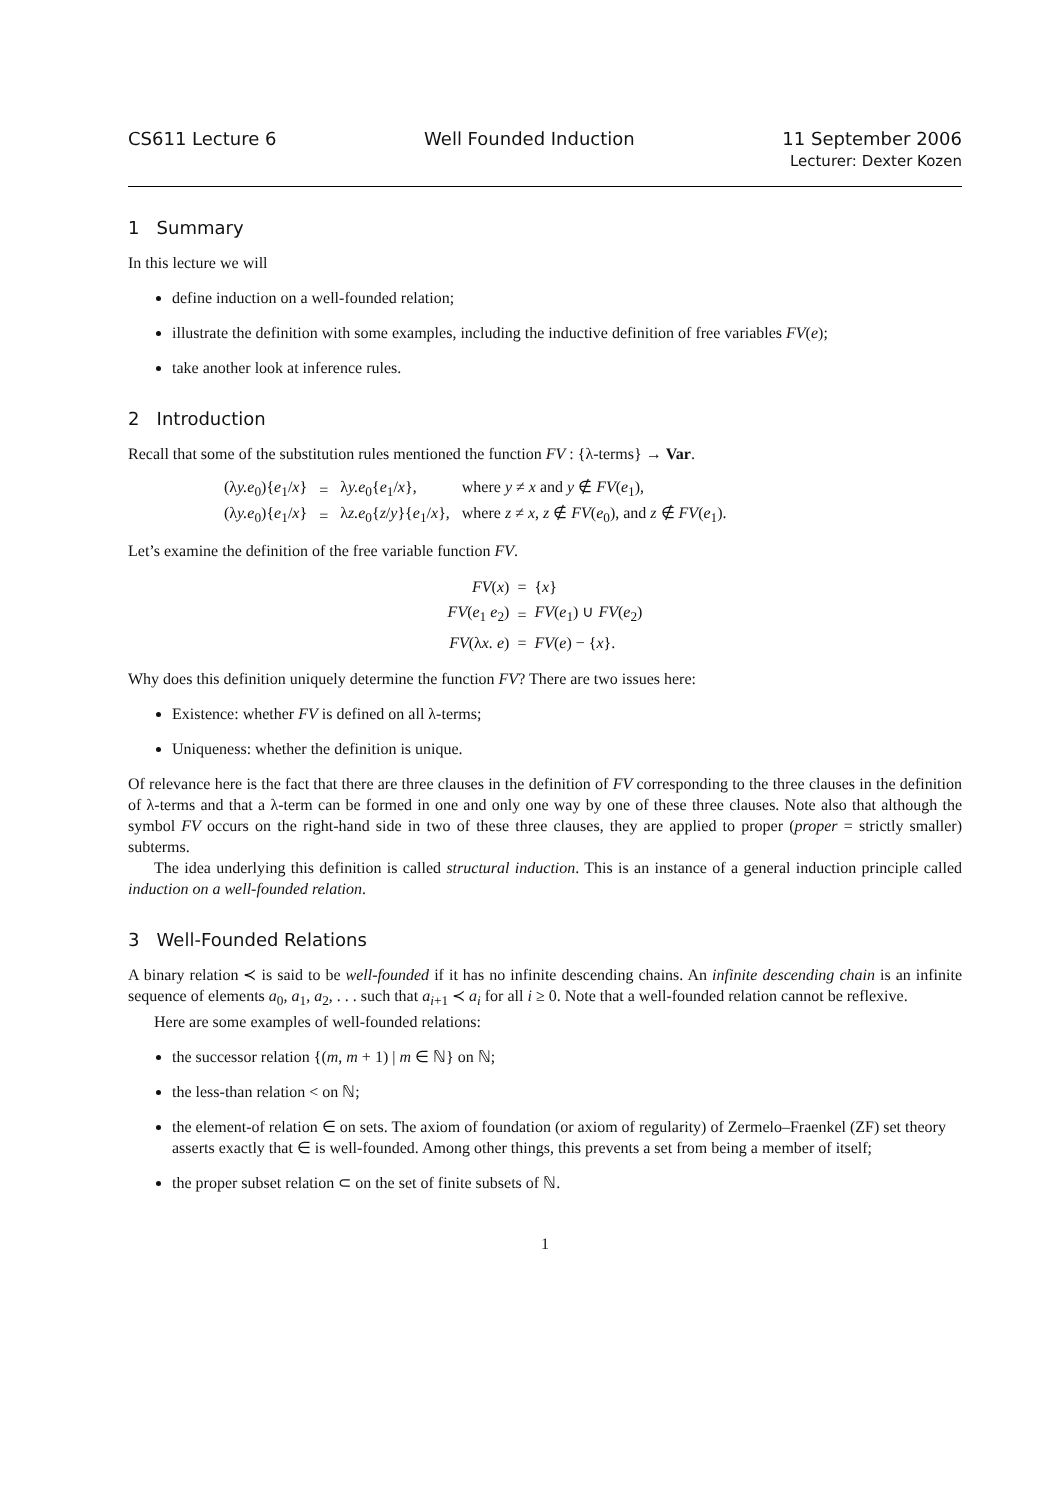CS611 Lecture 6 Well Founded Induction 11 September 2006
Lecturer: Dexter Kozen
1 Summary
In this lecture we will
define induction on a well-founded relation;
illustrate the definition with some examples, including the inductive definition of free variables FV(e);
take another look at inference rules.
2 Introduction
Recall that some of the substitution rules mentioned the function FV : {λ-terms} → Var.
| (λ y.e<sub>0</sub>){ e<sub>1</sub>/ x } | = | λ y.e<sub>0</sub>{ e<sub>1</sub>/ x }, | where y ≠ x and y ∉ FV ( e<sub>1</sub>), |
| (λ y.e<sub>0</sub>){ e<sub>1</sub>/ x } | = | λ z.e<sub>0</sub>{ z / y }{ e<sub>1</sub>/ x }, | where z ≠ x , z ∉ FV ( e<sub>0</sub>), and z ∉ FV ( e<sub>1</sub>). |
Let’s examine the definition of the free variable function FV.
| FV ( x ) | = | { x } |
| FV ( e<sub>1</sub> e<sub>2</sub>) | = | FV ( e<sub>1</sub>) ∪ FV ( e<sub>2</sub>) |
| FV (λ x. e ) | = | FV ( e ) − { x }. |
Why does this definition uniquely determine the function FV? There are two issues here:
Existence: whether FV is defined on all λ-terms;
Uniqueness: whether the definition is unique.
Of relevance here is the fact that there are three clauses in the definition of FV corresponding to the three clauses in the definition of λ-terms and that a λ-term can be formed in one and only one way by one of these three clauses. Note also that although the symbol FV occurs on the right-hand side in two of these three clauses, they are applied to proper (proper = strictly smaller) subterms.
The idea underlying this definition is called structural induction. This is an instance of a general induction principle called induction on a well-founded relation.
3 Well-Founded Relations
A binary relation ≺ is said to be well-founded if it has no infinite descending chains. An infinite descending chain is an infinite sequence of elements a<sub>0</sub>, a<sub>1</sub>, a<sub>2</sub>, . . . such that a<sub>i+1</sub> ≺ a<sub>i</sub> for all i ≥ 0. Note that a well-founded relation cannot be reflexive.
Here are some examples of well-founded relations:
the successor relation {(m, m + 1) | m ∈ ℕ} on ℕ;
the less-than relation < on ℕ;
the element-of relation ∈ on sets. The axiom of foundation (or axiom of regularity) of Zermelo–Fraenkel (ZF) set theory asserts exactly that ∈ is well-founded. Among other things, this prevents a set from being a member of itself;
the proper subset relation ⊂ on the set of finite subsets of ℕ.
1